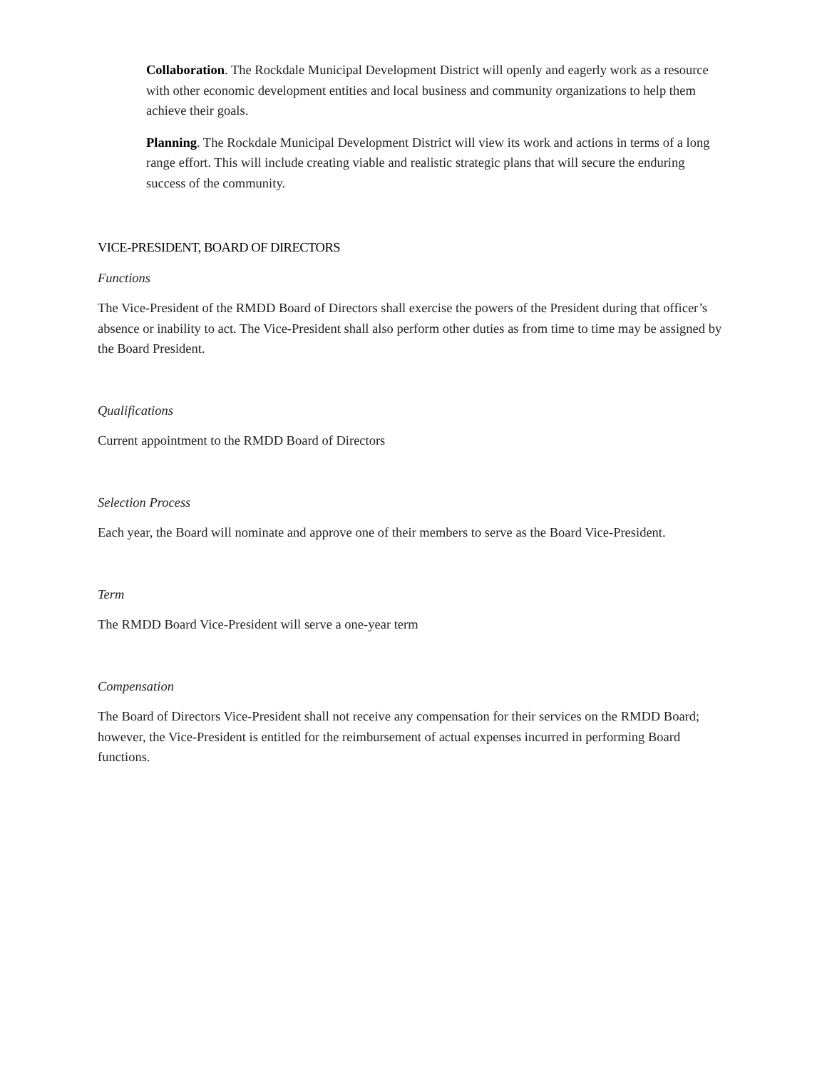Collaboration. The Rockdale Municipal Development District will openly and eagerly work as a resource with other economic development entities and local business and community organizations to help them achieve their goals.
Planning. The Rockdale Municipal Development District will view its work and actions in terms of a long range effort. This will include creating viable and realistic strategic plans that will secure the enduring success of the community.
VICE-PRESIDENT, BOARD OF DIRECTORS
Functions
The Vice-President of the RMDD Board of Directors shall exercise the powers of the President during that officer’s absence or inability to act. The Vice-President shall also perform other duties as from time to time may be assigned by the Board President.
Qualifications
Current appointment to the RMDD Board of Directors
Selection Process
Each year, the Board will nominate and approve one of their members to serve as the Board Vice-President.
Term
The RMDD Board Vice-President will serve a one-year term
Compensation
The Board of Directors Vice-President shall not receive any compensation for their services on the RMDD Board; however, the Vice-President is entitled for the reimbursement of actual expenses incurred in performing Board functions.